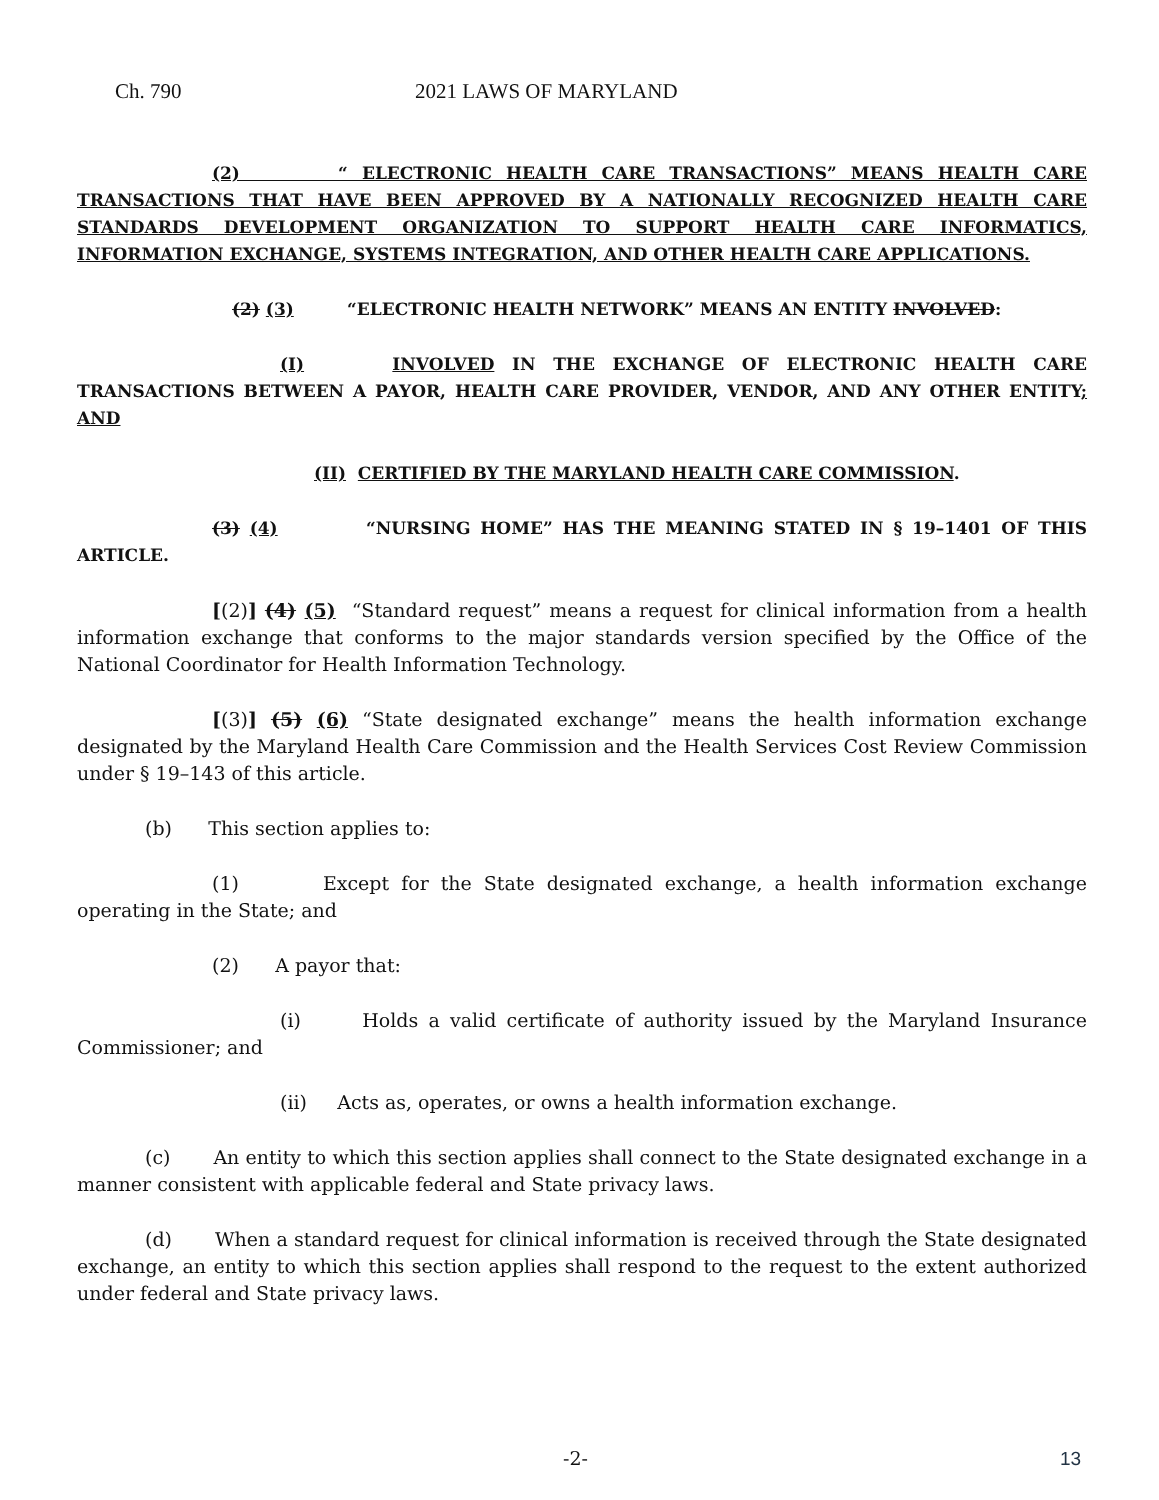Ch. 790 2021 LAWS OF MARYLAND
(2) “ ELECTRONIC HEALTH CARE TRANSACTIONS” MEANS HEALTH CARE TRANSACTIONS THAT HAVE BEEN APPROVED BY A NATIONALLY RECOGNIZED HEALTH CARE STANDARDS DEVELOPMENT ORGANIZATION TO SUPPORT HEALTH CARE INFORMATICS, INFORMATION EXCHANGE, SYSTEMS INTEGRATION, AND OTHER HEALTH CARE APPLICATIONS.
(2) (3) “ELECTRONIC HEALTH NETWORK” MEANS AN ENTITY INVOLVED:
(I) INVOLVED IN THE EXCHANGE OF ELECTRONIC HEALTH CARE TRANSACTIONS BETWEEN A PAYOR, HEALTH CARE PROVIDER, VENDOR, AND ANY OTHER ENTITY; AND
(II) CERTIFIED BY THE MARYLAND HEALTH CARE COMMISSION.
(3) (4) “NURSING HOME” HAS THE MEANING STATED IN § 19–1401 OF THIS ARTICLE.
[(2)] (4) (5) “Standard request” means a request for clinical information from a health information exchange that conforms to the major standards version specified by the Office of the National Coordinator for Health Information Technology.
[(3)] (5) (6) “State designated exchange” means the health information exchange designated by the Maryland Health Care Commission and the Health Services Cost Review Commission under § 19–143 of this article.
(b) This section applies to:
(1) Except for the State designated exchange, a health information exchange operating in the State; and
(2) A payor that:
(i) Holds a valid certificate of authority issued by the Maryland Insurance Commissioner; and
(ii) Acts as, operates, or owns a health information exchange.
(c) An entity to which this section applies shall connect to the State designated exchange in a manner consistent with applicable federal and State privacy laws.
(d) When a standard request for clinical information is received through the State designated exchange, an entity to which this section applies shall respond to the request to the extent authorized under federal and State privacy laws.
-2- 13